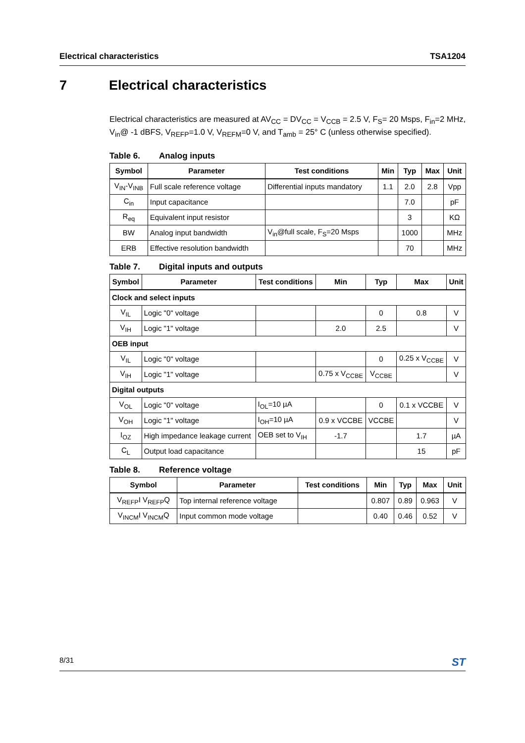Electrical characteristics TSA1204
7 Electrical characteristics
Electrical characteristics are measured at AV<sub>CC</sub> = DV<sub>CC</sub> = V<sub>CCB</sub> = 2.5 V, F<sub>S</sub>= 20 Msps, F<sub>in</sub>=2 MHz, V<sub>in</sub>@ -1 dBFS, V<sub>REFP</sub>=1.0 V, V<sub>REFM</sub>=0 V, and T<sub>amb</sub> = 25° C (unless otherwise specified).
Table 6. Analog inputs
| Symbol | Parameter | Test conditions | Min | Typ | Max | Unit |
| --- | --- | --- | --- | --- | --- | --- |
| V<sub>IN</sub>-V<sub>INB</sub> | Full scale reference voltage | Differential inputs mandatory | 1.1 | 2.0 | 2.8 | Vpp |
| C<sub>in</sub> | Input capacitance | | | 7.0 | | pF |
| R<sub>eq</sub> | Equivalent input resistor | | | 3 | | KΩ |
| BW | Analog input bandwidth | V<sub>in</sub>@full scale, F<sub>S</sub>=20 Msps | | 1000 | | MHz |
| ERB | Effective resolution bandwidth | | | 70 | | MHz |
Table 7. Digital inputs and outputs
| Symbol | Parameter | Test conditions | Min | Typ | Max | Unit |
| --- | --- | --- | --- | --- | --- | --- |
| Clock and select inputs | | | | | | |
| V<sub>IL</sub> | Logic "0" voltage | | | 0 | 0.8 | V |
| V<sub>IH</sub> | Logic "1" voltage | | 2.0 | 2.5 | | V |
| OEB input | | | | | | |
| V<sub>IL</sub> | Logic "0" voltage | | | 0 | 0.25 x V<sub>CCBE</sub> | V |
| V<sub>IH</sub> | Logic "1" voltage | | 0.75 x V<sub>CCBE</sub> | V<sub>CCBE</sub> | | V |
| Digital outputs | | | | | | |
| V<sub>OL</sub> | Logic "0" voltage | I<sub>OL</sub>=10 µA | | 0 | 0.1 x VCCBE | V |
| V<sub>OH</sub> | Logic "1" voltage | I<sub>OH</sub>=10 µA | 0.9 x VCCBE | VCCBE | | V |
| I<sub>OZ</sub> | High impedance leakage current | OEB set to V<sub>IH</sub> | -1.7 | | 1.7 | µA |
| C<sub>L</sub> | Output load capacitance | | | | 15 | pF |
Table 8. Reference voltage
| Symbol | Parameter | Test conditions | Min | Typ | Max | Unit |
| --- | --- | --- | --- | --- | --- | --- |
| V<sub>REFP</sub>I V<sub>REFP</sub>Q | Top internal reference voltage | | 0.807 | 0.89 | 0.963 | V |
| V<sub>INCM</sub>I V<sub>INCM</sub>Q | Input common mode voltage | | 0.40 | 0.46 | 0.52 | V |
8/31
ST